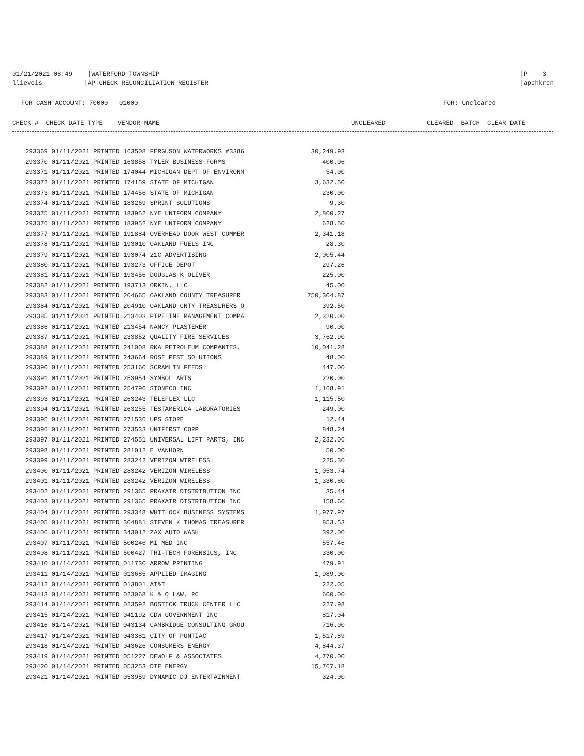01/21/2021 08:49 |WATERFORD TOWNSHIP
llievois |AP CHECK RECONCILIATION REGISTER
|P 3
|apchkrcn
FOR CASH ACCOUNT: 70000 01000
FOR: Uncleared
CHECK # CHECK DATE TYPE VENDOR NAME
UNCLEARED CLEARED BATCH CLEAR DATE
| 293369 01/11/2021 PRINTED 163508 FERGUSON WATERWORKS #3386 | 30,249.93 |
| 293370 01/11/2021 PRINTED 163858 TYLER BUSINESS FORMS | 400.06 |
| 293371 01/11/2021 PRINTED 174044 MICHIGAN DEPT OF ENVIRONM | 54.00 |
| 293372 01/11/2021 PRINTED 174159 STATE OF MICHIGAN | 3,632.50 |
| 293373 01/11/2021 PRINTED 174456 STATE OF MICHIGAN | 230.00 |
| 293374 01/11/2021 PRINTED 183269 SPRINT SOLUTIONS | 9.30 |
| 293375 01/11/2021 PRINTED 183952 NYE UNIFORM COMPANY | 2,800.27 |
| 293376 01/11/2021 PRINTED 183952 NYE UNIFORM COMPANY | 628.50 |
| 293377 01/11/2021 PRINTED 191884 OVERHEAD DOOR WEST COMMER | 2,341.18 |
| 293378 01/11/2021 PRINTED 193010 OAKLAND FUELS INC | 28.30 |
| 293379 01/11/2021 PRINTED 193074 21C ADVERTISING | 2,005.44 |
| 293380 01/11/2021 PRINTED 193273 OFFICE DEPOT | 297.26 |
| 293381 01/11/2021 PRINTED 193456 DOUGLAS K OLIVER | 225.00 |
| 293382 01/11/2021 PRINTED 193713 ORKIN, LLC | 45.00 |
| 293383 01/11/2021 PRINTED 204665 OAKLAND COUNTY TREASURER | 750,304.87 |
| 293384 01/11/2021 PRINTED 204910 OAKLAND CNTY TREASURERS O | 392.50 |
| 293385 01/11/2021 PRINTED 213403 PIPELINE MANAGEMENT COMPA | 2,320.00 |
| 293386 01/11/2021 PRINTED 213454 NANCY PLASTERER | 90.00 |
| 293387 01/11/2021 PRINTED 233852 QUALITY FIRE SERVICES | 3,762.90 |
| 293388 01/11/2021 PRINTED 241008 RKA PETROLEUM COMPANIES, | 10,041.28 |
| 293389 01/11/2021 PRINTED 243664 ROSE PEST SOLUTIONS | 48.00 |
| 293390 01/11/2021 PRINTED 253160 SCRAMLIN FEEDS | 447.00 |
| 293391 01/11/2021 PRINTED 253954 SYMBOL ARTS | 220.00 |
| 293392 01/11/2021 PRINTED 254796 STONECO INC | 1,168.91 |
| 293393 01/11/2021 PRINTED 263243 TELEFLEX LLC | 1,115.50 |
| 293394 01/11/2021 PRINTED 263255 TESTAMERICA LABORATORIES | 249.00 |
| 293395 01/11/2021 PRINTED 271536 UPS STORE | 12.44 |
| 293396 01/11/2021 PRINTED 273533 UNIFIRST CORP | 848.24 |
| 293397 01/11/2021 PRINTED 274551 UNIVERSAL LIFT PARTS, INC | 2,232.06 |
| 293398 01/11/2021 PRINTED 281012 E VANHORN | 50.00 |
| 293399 01/11/2021 PRINTED 283242 VERIZON WIRELESS | 225.30 |
| 293400 01/11/2021 PRINTED 283242 VERIZON WIRELESS | 1,053.74 |
| 293401 01/11/2021 PRINTED 283242 VERIZON WIRELESS | 1,330.80 |
| 293402 01/11/2021 PRINTED 291365 PRAXAIR DISTRIBUTION INC | 35.44 |
| 293403 01/11/2021 PRINTED 291365 PRAXAIR DISTRIBUTION INC | 158.66 |
| 293404 01/11/2021 PRINTED 293348 WHITLOCK BUSINESS SYSTEMS | 1,977.97 |
| 293405 01/11/2021 PRINTED 304881 STEVEN K THOMAS TREASURER | 853.53 |
| 293406 01/11/2021 PRINTED 343012 ZAX AUTO WASH | 392.00 |
| 293407 01/11/2021 PRINTED 500246 MI MED INC | 557.46 |
| 293408 01/11/2021 PRINTED 500427 TRI-TECH FORENSICS, INC | 330.00 |
| 293410 01/14/2021 PRINTED 011730 ARROW PRINTING | 479.91 |
| 293411 01/14/2021 PRINTED 013685 APPLIED IMAGING | 1,989.00 |
| 293412 01/14/2021 PRINTED 013801 AT&T | 222.05 |
| 293413 01/14/2021 PRINTED 023068 K & Q LAW, PC | 600.00 |
| 293414 01/14/2021 PRINTED 023592 BOSTICK TRUCK CENTER LLC | 227.98 |
| 293415 01/14/2021 PRINTED 041192 CDW GOVERNMENT INC | 817.04 |
| 293416 01/14/2021 PRINTED 043134 CAMBRIDGE CONSULTING GROU | 716.00 |
| 293417 01/14/2021 PRINTED 043381 CITY OF PONTIAC | 1,517.89 |
| 293418 01/14/2021 PRINTED 043626 CONSUMERS ENERGY | 4,844.37 |
| 293419 01/14/2021 PRINTED 051227 DEWOLF & ASSOCIATES | 4,770.00 |
| 293420 01/14/2021 PRINTED 053253 DTE ENERGY | 15,767.18 |
| 293421 01/14/2021 PRINTED 053959 DYNAMIC DJ ENTERTAINMENT | 324.00 |